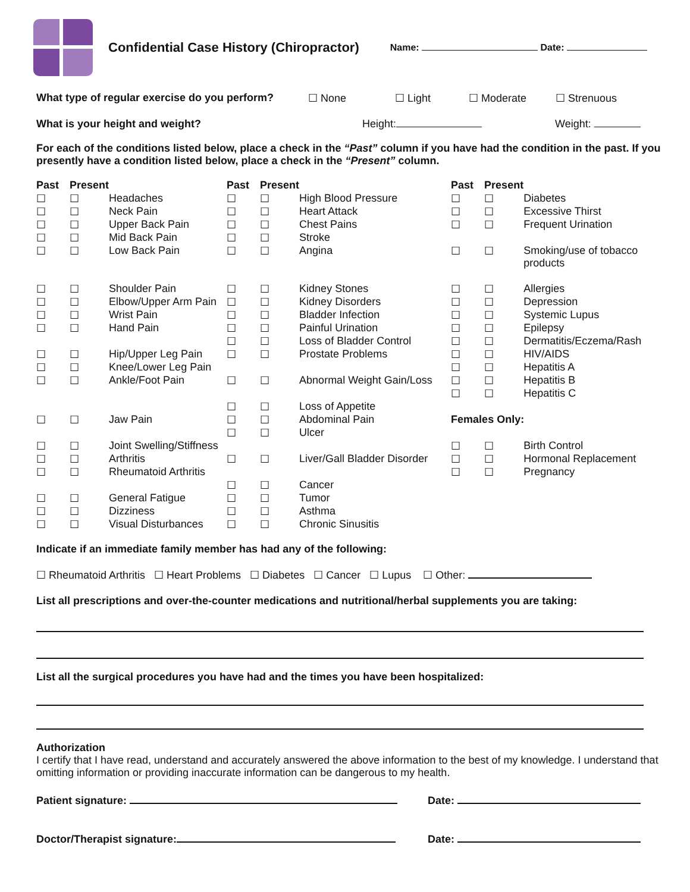Confidential Case History (Chiropractor)
Name: Date:
What type of regular exercise do you perform? ☐ None ☐ Light ☐ Moderate ☐ Strenuous
What is your height and weight? Height: Weight:
For each of the conditions listed below, place a check in the “Past” column if you have had the condition in the past. If you presently have a condition listed below, place a check in the “Present” column.
| Past | Present | | Past | Present | | Past | Present | |
| --- | --- | --- | --- | --- | --- | --- | --- | --- |
| ☐ | ☐ | Headaches | ☐ | ☐ | High Blood Pressure | ☐ | ☐ | Diabetes |
| ☐ | ☐ | Neck Pain | ☐ | ☐ | Heart Attack | ☐ | ☐ | Excessive Thirst |
| ☐ | ☐ | Upper Back Pain | ☐ | ☐ | Chest Pains | ☐ | ☐ | Frequent Urination |
| ☐ | ☐ | Mid Back Pain | ☐ | ☐ | Stroke | | | |
| ☐ | ☐ | Low Back Pain | ☐ | ☐ | Angina | ☐ | ☐ | Smoking/use of tobacco products |
| ☐ | ☐ | Shoulder Pain | ☐ | ☐ | Kidney Stones | ☐ | ☐ | Allergies |
| ☐ | ☐ | Elbow/Upper Arm Pain | ☐ | ☐ | Kidney Disorders | ☐ | ☐ | Depression |
| ☐ | ☐ | Wrist Pain | ☐ | ☐ | Bladder Infection | ☐ | ☐ | Systemic Lupus |
| ☐ | ☐ | Hand Pain | ☐ | ☐ | Painful Urination | ☐ | ☐ | Epilepsy |
| | | | ☐ | ☐ | Loss of Bladder Control | ☐ | ☐ | Dermatitis/Eczema/Rash |
| ☐ | ☐ | Hip/Upper Leg Pain | ☐ | ☐ | Prostate Problems | ☐ | ☐ | HIV/AIDS |
| ☐ | ☐ | Knee/Lower Leg Pain | | | | ☐ | ☐ | Hepatitis A |
| ☐ | ☐ | Ankle/Foot Pain | ☐ | ☐ | Abnormal Weight Gain/Loss | ☐ | ☐ | Hepatitis B |
| | | | | | | ☐ | ☐ | Hepatitis C |
| | | | ☐ | ☐ | Loss of Appetite | | | |
| ☐ | ☐ | Jaw Pain | ☐ | ☐ | Abdominal Pain | Females Only: | | |
| | | | ☐ | ☐ | Ulcer | | | |
| ☐ | ☐ | Joint Swelling/Stiffness | | | | ☐ | ☐ | Birth Control |
| ☐ | ☐ | Arthritis | ☐ | ☐ | Liver/Gall Bladder Disorder | ☐ | ☐ | Hormonal Replacement |
| ☐ | ☐ | Rheumatoid Arthritis | | | | ☐ | ☐ | Pregnancy |
| | | | ☐ | ☐ | Cancer | | | |
| ☐ | ☐ | General Fatigue | ☐ | ☐ | Tumor | | | |
| ☐ | ☐ | Dizziness | ☐ | ☐ | Asthma | | | |
| ☐ | ☐ | Visual Disturbances | ☐ | ☐ | Chronic Sinusitis | | | |
Indicate if an immediate family member has had any of the following:
☐ Rheumatoid Arthritis ☐ Heart Problems ☐ Diabetes ☐ Cancer ☐ Lupus ☐ Other:
List all prescriptions and over-the-counter medications and nutritional/herbal supplements you are taking:
List all the surgical procedures you have had and the times you have been hospitalized:
Authorization
I certify that I have read, understand and accurately answered the above information to the best of my knowledge. I understand that omitting information or providing inaccurate information can be dangerous to my health.
Patient signature: Date:
Doctor/Therapist signature: Date: